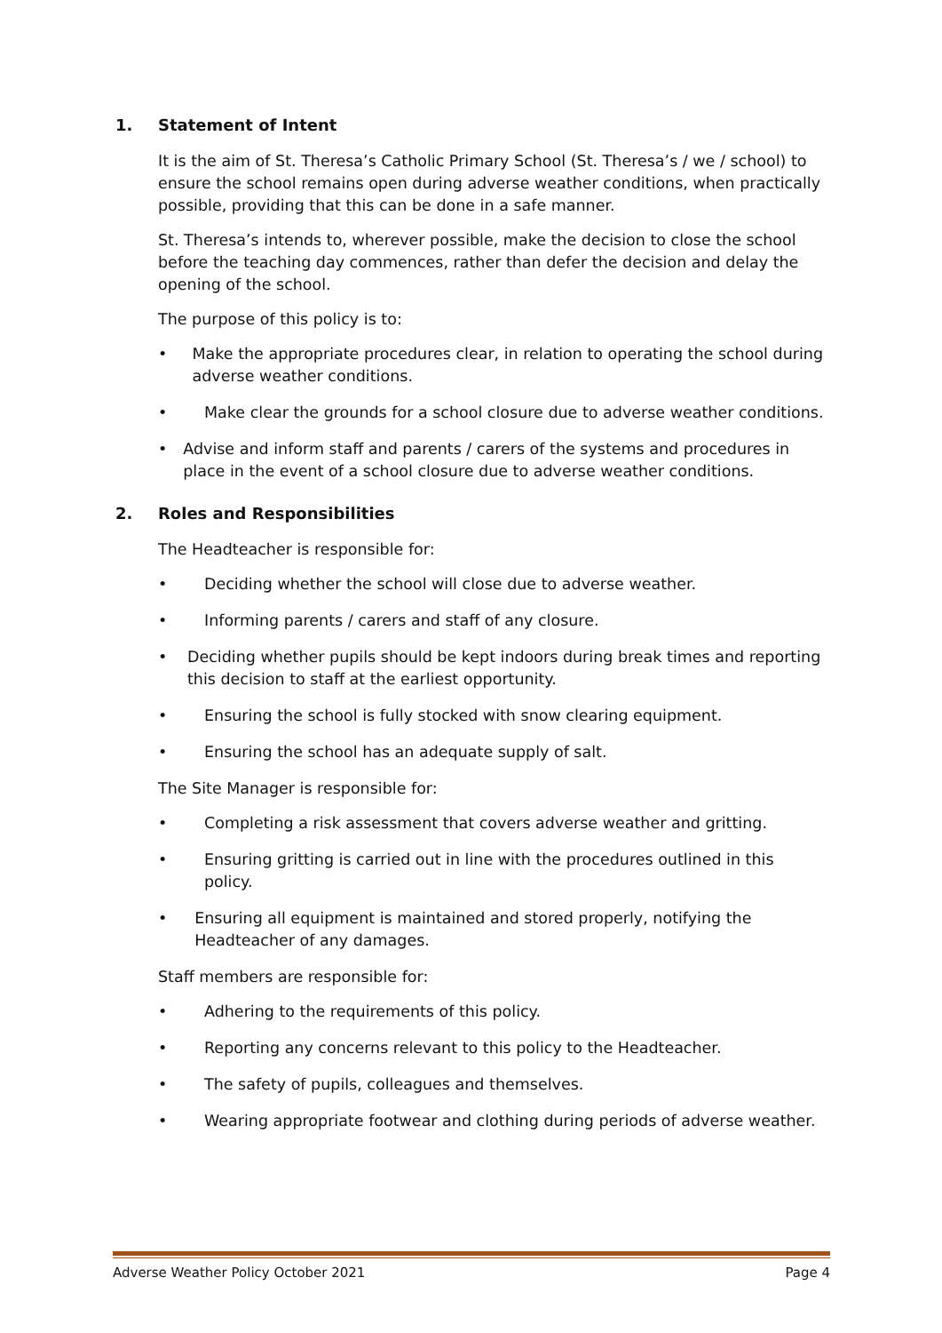1. Statement of Intent
It is the aim of St. Theresa’s Catholic Primary School (St. Theresa’s / we / school) to ensure the school remains open during adverse weather conditions, when practically possible, providing that this can be done in a safe manner.
St. Theresa’s intends to, wherever possible, make the decision to close the school before the teaching day commences, rather than defer the decision and delay the opening of the school.
The purpose of this policy is to:
• Make the appropriate procedures clear, in relation to operating the school during adverse weather conditions.
• Make clear the grounds for a school closure due to adverse weather conditions.
• Advise and inform staff and parents / carers of the systems and procedures in place in the event of a school closure due to adverse weather conditions.
2. Roles and Responsibilities
The Headteacher is responsible for:
• Deciding whether the school will close due to adverse weather.
• Informing parents / carers and staff of any closure.
• Deciding whether pupils should be kept indoors during break times and reporting this decision to staff at the earliest opportunity.
• Ensuring the school is fully stocked with snow clearing equipment.
• Ensuring the school has an adequate supply of salt.
The Site Manager is responsible for:
• Completing a risk assessment that covers adverse weather and gritting.
• Ensuring gritting is carried out in line with the procedures outlined in this policy.
• Ensuring all equipment is maintained and stored properly, notifying the Headteacher of any damages.
Staff members are responsible for:
• Adhering to the requirements of this policy.
• Reporting any concerns relevant to this policy to the Headteacher.
• The safety of pupils, colleagues and themselves.
• Wearing appropriate footwear and clothing during periods of adverse weather.
Adverse Weather Policy October 2021 Page 4